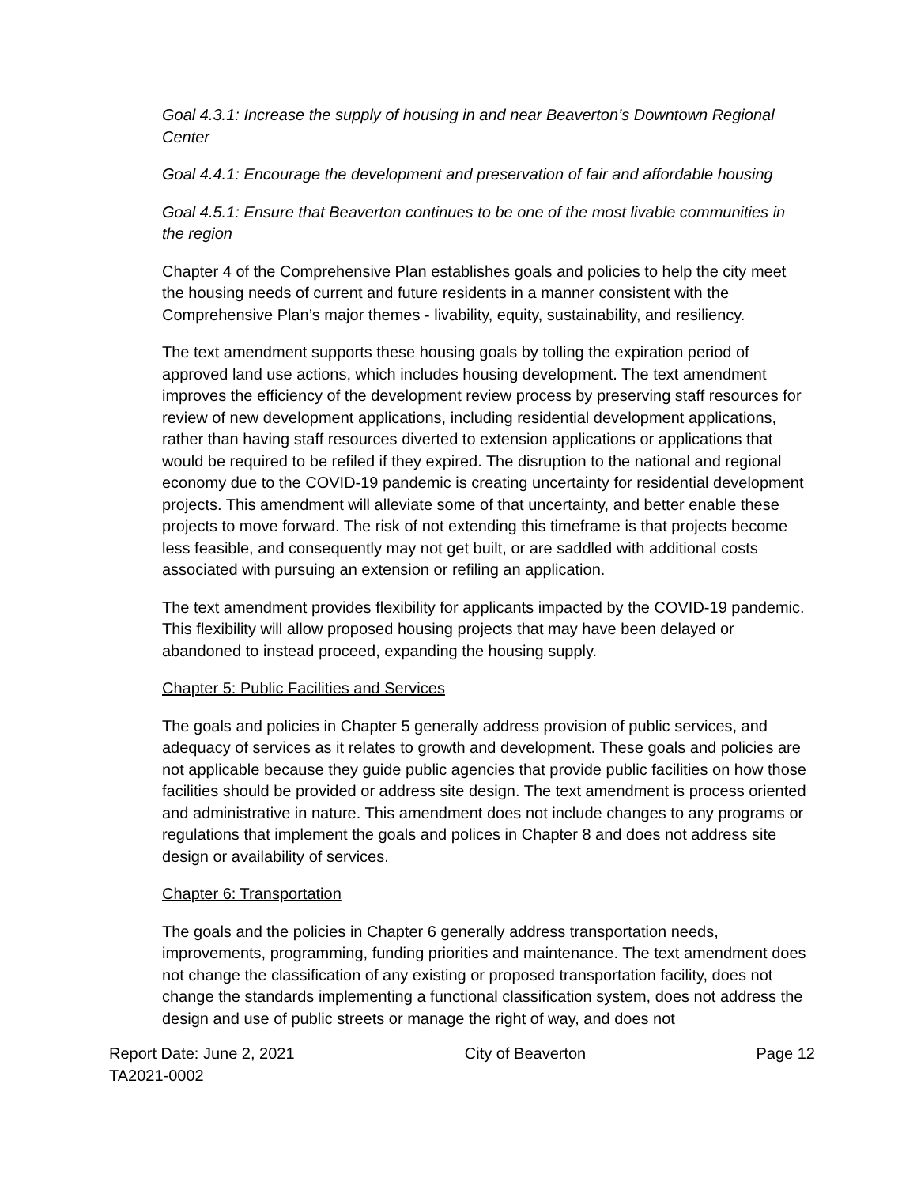Goal 4.3.1: Increase the supply of housing in and near Beaverton’s Downtown Regional Center
Goal 4.4.1: Encourage the development and preservation of fair and affordable housing
Goal 4.5.1: Ensure that Beaverton continues to be one of the most livable communities in the region
Chapter 4 of the Comprehensive Plan establishes goals and policies to help the city meet the housing needs of current and future residents in a manner consistent with the Comprehensive Plan’s major themes - livability, equity, sustainability, and resiliency.
The text amendment supports these housing goals by tolling the expiration period of approved land use actions, which includes housing development. The text amendment improves the efficiency of the development review process by preserving staff resources for review of new development applications, including residential development applications, rather than having staff resources diverted to extension applications or applications that would be required to be refiled if they expired. The disruption to the national and regional economy due to the COVID-19 pandemic is creating uncertainty for residential development projects. This amendment will alleviate some of that uncertainty, and better enable these projects to move forward. The risk of not extending this timeframe is that projects become less feasible, and consequently may not get built, or are saddled with additional costs associated with pursuing an extension or refiling an application.
The text amendment provides flexibility for applicants impacted by the COVID-19 pandemic. This flexibility will allow proposed housing projects that may have been delayed or abandoned to instead proceed, expanding the housing supply.
Chapter 5: Public Facilities and Services
The goals and policies in Chapter 5 generally address provision of public services, and adequacy of services as it relates to growth and development. These goals and policies are not applicable because they guide public agencies that provide public facilities on how those facilities should be provided or address site design. The text amendment is process oriented and administrative in nature. This amendment does not include changes to any programs or regulations that implement the goals and polices in Chapter 8 and does not address site design or availability of services.
Chapter 6: Transportation
The goals and the policies in Chapter 6 generally address transportation needs, improvements, programming, funding priorities and maintenance. The text amendment does not change the classification of any existing or proposed transportation facility, does not change the standards implementing a functional classification system, does not address the design and use of public streets or manage the right of way, and does not
Report Date: June 2, 2021 City of Beaverton Page 12
TA2021-0002